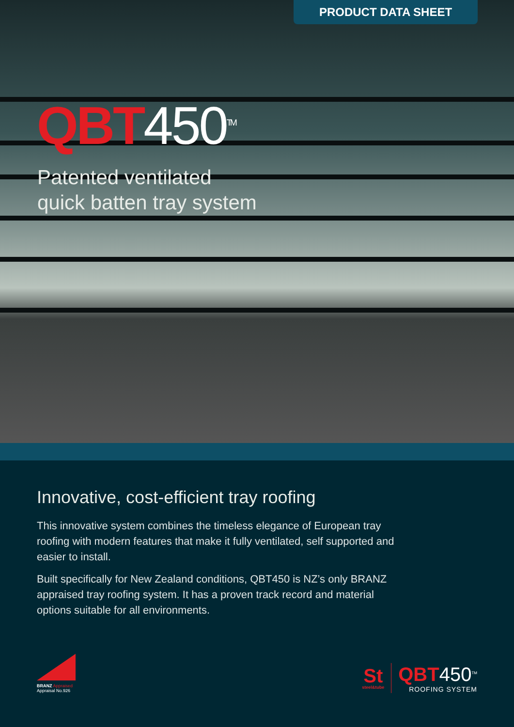PRODUCT DATA SHEET
QBT 450<sup>TM</sup>
Patented ventilated
quick batten tray system
Innovative, cost-efficient tray roofing
This innovative system combines the timeless elegance of European tray roofing with modern features that make it fully ventilated, self supported and easier to install.
Built specifically for New Zealand conditions, QBT450 is NZ’s only BRANZ appraised tray roofing system. It has a proven track record and material options suitable for all environments.
BRANZ Appraised
Appraisal No.926
St
steel&tube
QBT450<sup>TM</sup>
ROOFING SYSTEM